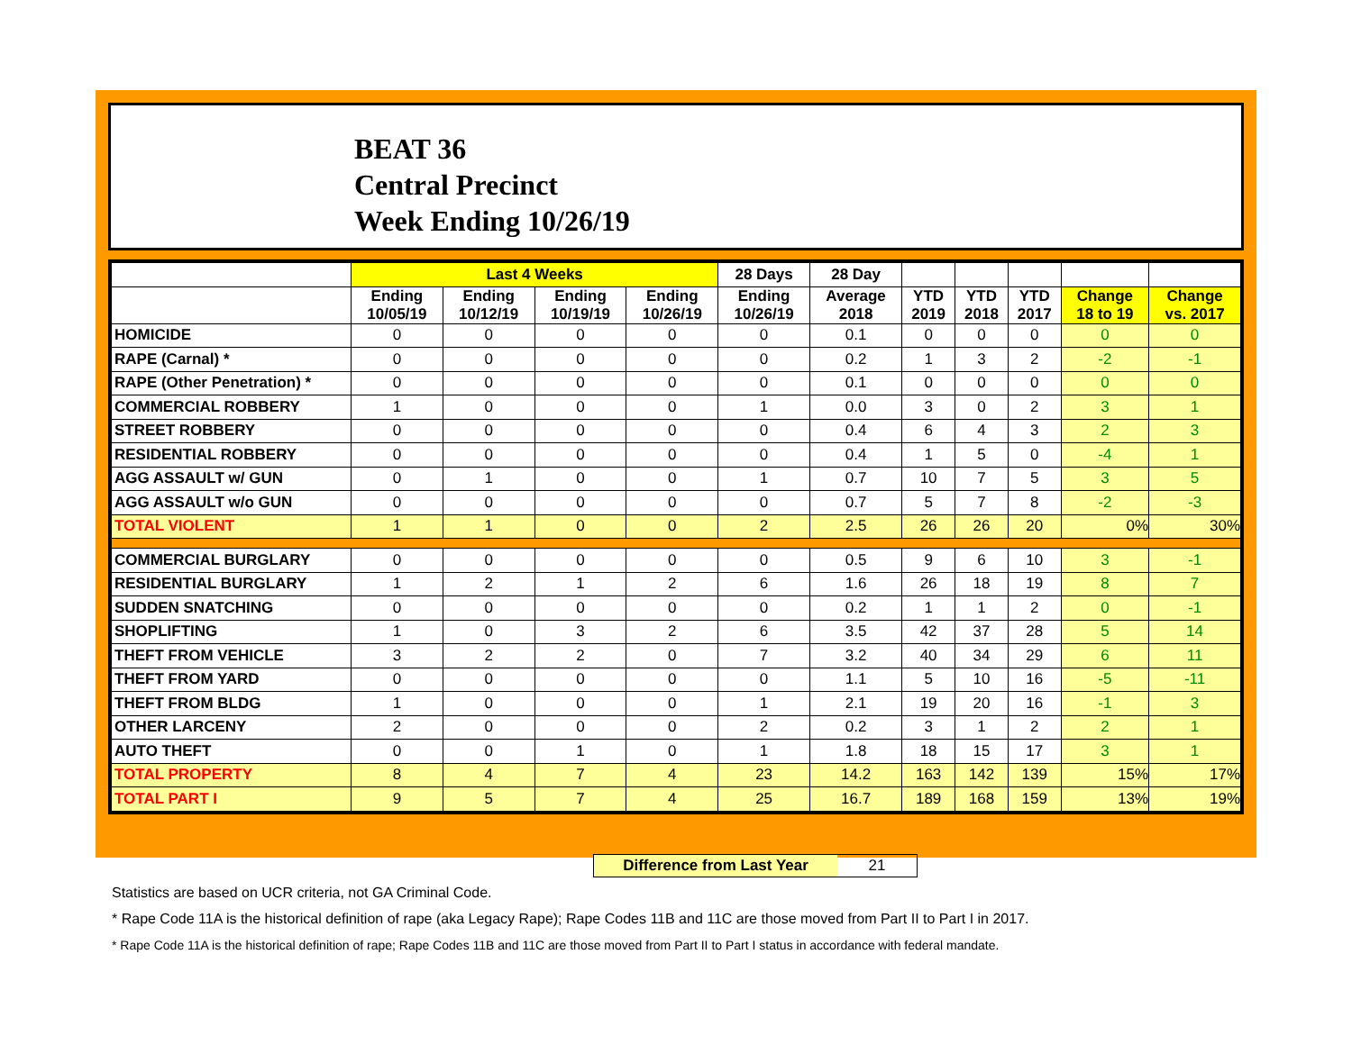BEAT 36
Central Precinct
Week Ending 10/26/19
| | Last 4 Weeks | | | | 28 Days | 28 Day | | | | | |
| --- | --- | --- | --- | --- | --- | --- | --- | --- | --- | --- | --- |
| | Ending 10/05/19 | Ending 10/12/19 | Ending 10/19/19 | Ending 10/26/19 | Ending 10/26/19 | Average 2018 | YTD 2019 | YTD 2018 | YTD 2017 | Change 18 to 19 | Change vs. 2017 |
| HOMICIDE | 0 | 0 | 0 | 0 | 0 | 0.1 | 0 | 0 | 0 | 0 | 0 |
| RAPE (Carnal) * | 0 | 0 | 0 | 0 | 0 | 0.2 | 1 | 3 | 2 | -2 | -1 |
| RAPE (Other Penetration) * | 0 | 0 | 0 | 0 | 0 | 0.1 | 0 | 0 | 0 | 0 | 0 |
| COMMERCIAL ROBBERY | 1 | 0 | 0 | 0 | 1 | 0.0 | 3 | 0 | 2 | 3 | 1 |
| STREET ROBBERY | 0 | 0 | 0 | 0 | 0 | 0.4 | 6 | 4 | 3 | 2 | 3 |
| RESIDENTIAL ROBBERY | 0 | 0 | 0 | 0 | 0 | 0.4 | 1 | 5 | 0 | -4 | 1 |
| AGG ASSAULT w/ GUN | 0 | 1 | 0 | 0 | 1 | 0.7 | 10 | 7 | 5 | 3 | 5 |
| AGG ASSAULT w/o GUN | 0 | 0 | 0 | 0 | 0 | 0.7 | 5 | 7 | 8 | -2 | -3 |
| TOTAL VIOLENT | 1 | 1 | 0 | 0 | 2 | 2.5 | 26 | 26 | 20 | 0% | 30% |
| COMMERCIAL BURGLARY | 0 | 0 | 0 | 0 | 0 | 0.5 | 9 | 6 | 10 | 3 | -1 |
| RESIDENTIAL BURGLARY | 1 | 2 | 1 | 2 | 6 | 1.6 | 26 | 18 | 19 | 8 | 7 |
| SUDDEN SNATCHING | 0 | 0 | 0 | 0 | 0 | 0.2 | 1 | 1 | 2 | 0 | -1 |
| SHOPLIFTING | 1 | 0 | 3 | 2 | 6 | 3.5 | 42 | 37 | 28 | 5 | 14 |
| THEFT FROM VEHICLE | 3 | 2 | 2 | 0 | 7 | 3.2 | 40 | 34 | 29 | 6 | 11 |
| THEFT FROM YARD | 0 | 0 | 0 | 0 | 0 | 1.1 | 5 | 10 | 16 | -5 | -11 |
| THEFT FROM BLDG | 1 | 0 | 0 | 0 | 1 | 2.1 | 19 | 20 | 16 | -1 | 3 |
| OTHER LARCENY | 2 | 0 | 0 | 0 | 2 | 0.2 | 3 | 1 | 2 | 2 | 1 |
| AUTO THEFT | 0 | 0 | 1 | 0 | 1 | 1.8 | 18 | 15 | 17 | 3 | 1 |
| TOTAL PROPERTY | 8 | 4 | 7 | 4 | 23 | 14.2 | 163 | 142 | 139 | 15% | 17% |
| TOTAL PART I | 9 | 5 | 7 | 4 | 25 | 16.7 | 189 | 168 | 159 | 13% | 19% |
Difference from Last Year 21
Statistics are based on UCR criteria, not GA Criminal Code.
* Rape Code 11A is the historical definition of rape (aka Legacy Rape); Rape Codes 11B and 11C are those moved from Part II to Part I in 2017.
* Rape Code 11A is the historical definition of rape; Rape Codes 11B and 11C are those moved from Part II to Part I status in accordance with federal mandate.